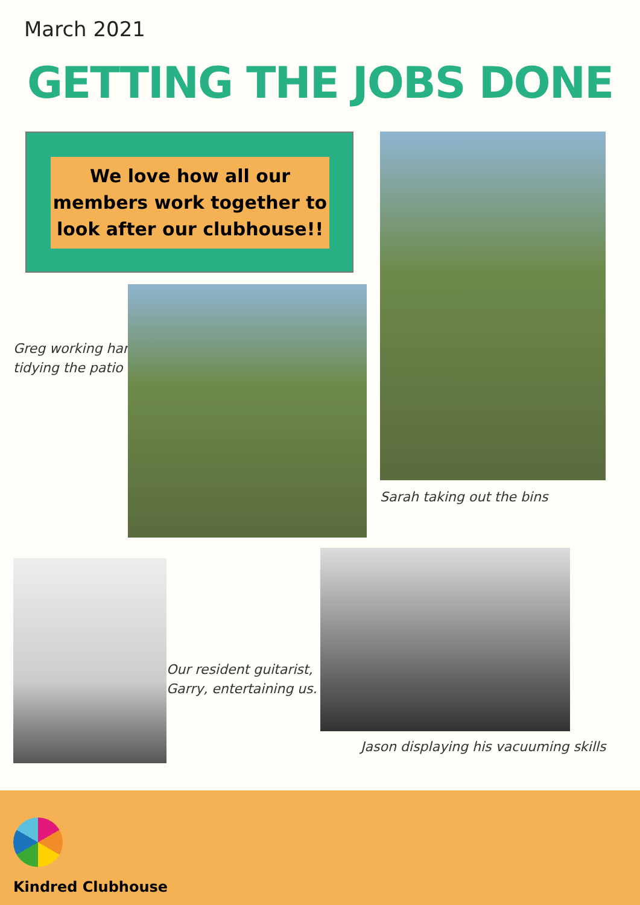March 2021
GETTING THE JOBS DONE
We love how all our members work together to look after our clubhouse!!
Greg working hard
tidying the patio
Sarah taking out the bins
Our resident guitarist,
Garry, entertaining us.
Jason displaying his vacuuming skills
Kindred Clubhouse